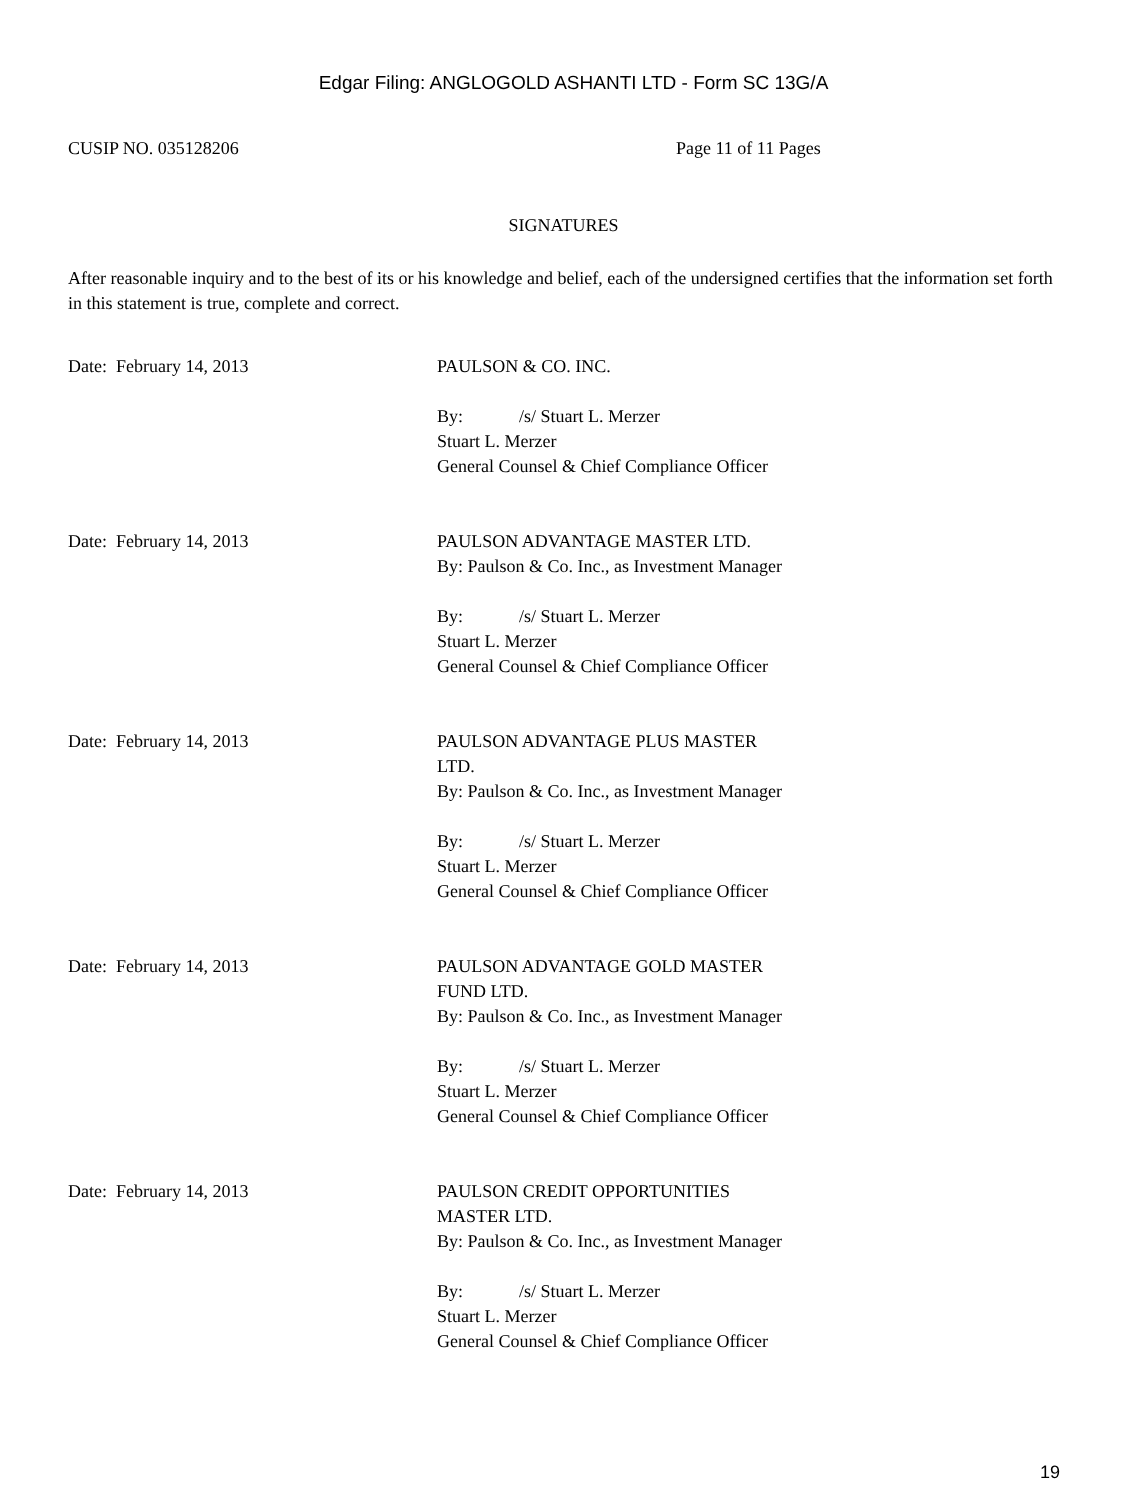Edgar Filing: ANGLOGOLD ASHANTI LTD - Form SC 13G/A
CUSIP NO. 035128206 Page 11 of 11 Pages
SIGNATURES
After reasonable inquiry and to the best of its or his knowledge and belief, each of the undersigned certifies that the information set forth in this statement is true, complete and correct.
Date: February 14, 2013 PAULSON & CO. INC.
By: /s/ Stuart L. Merzer
Stuart L. Merzer
General Counsel & Chief Compliance Officer
Date: February 14, 2013 PAULSON ADVANTAGE MASTER LTD.
By: Paulson & Co. Inc., as Investment Manager
By: /s/ Stuart L. Merzer
Stuart L. Merzer
General Counsel & Chief Compliance Officer
Date: February 14, 2013 PAULSON ADVANTAGE PLUS MASTER
LTD.
By: Paulson & Co. Inc., as Investment Manager
By: /s/ Stuart L. Merzer
Stuart L. Merzer
General Counsel & Chief Compliance Officer
Date: February 14, 2013 PAULSON ADVANTAGE GOLD MASTER
FUND LTD.
By: Paulson & Co. Inc., as Investment Manager
By: /s/ Stuart L. Merzer
Stuart L. Merzer
General Counsel & Chief Compliance Officer
Date: February 14, 2013 PAULSON CREDIT OPPORTUNITIES
MASTER LTD.
By: Paulson & Co. Inc., as Investment Manager
By: /s/ Stuart L. Merzer
Stuart L. Merzer
General Counsel & Chief Compliance Officer
19